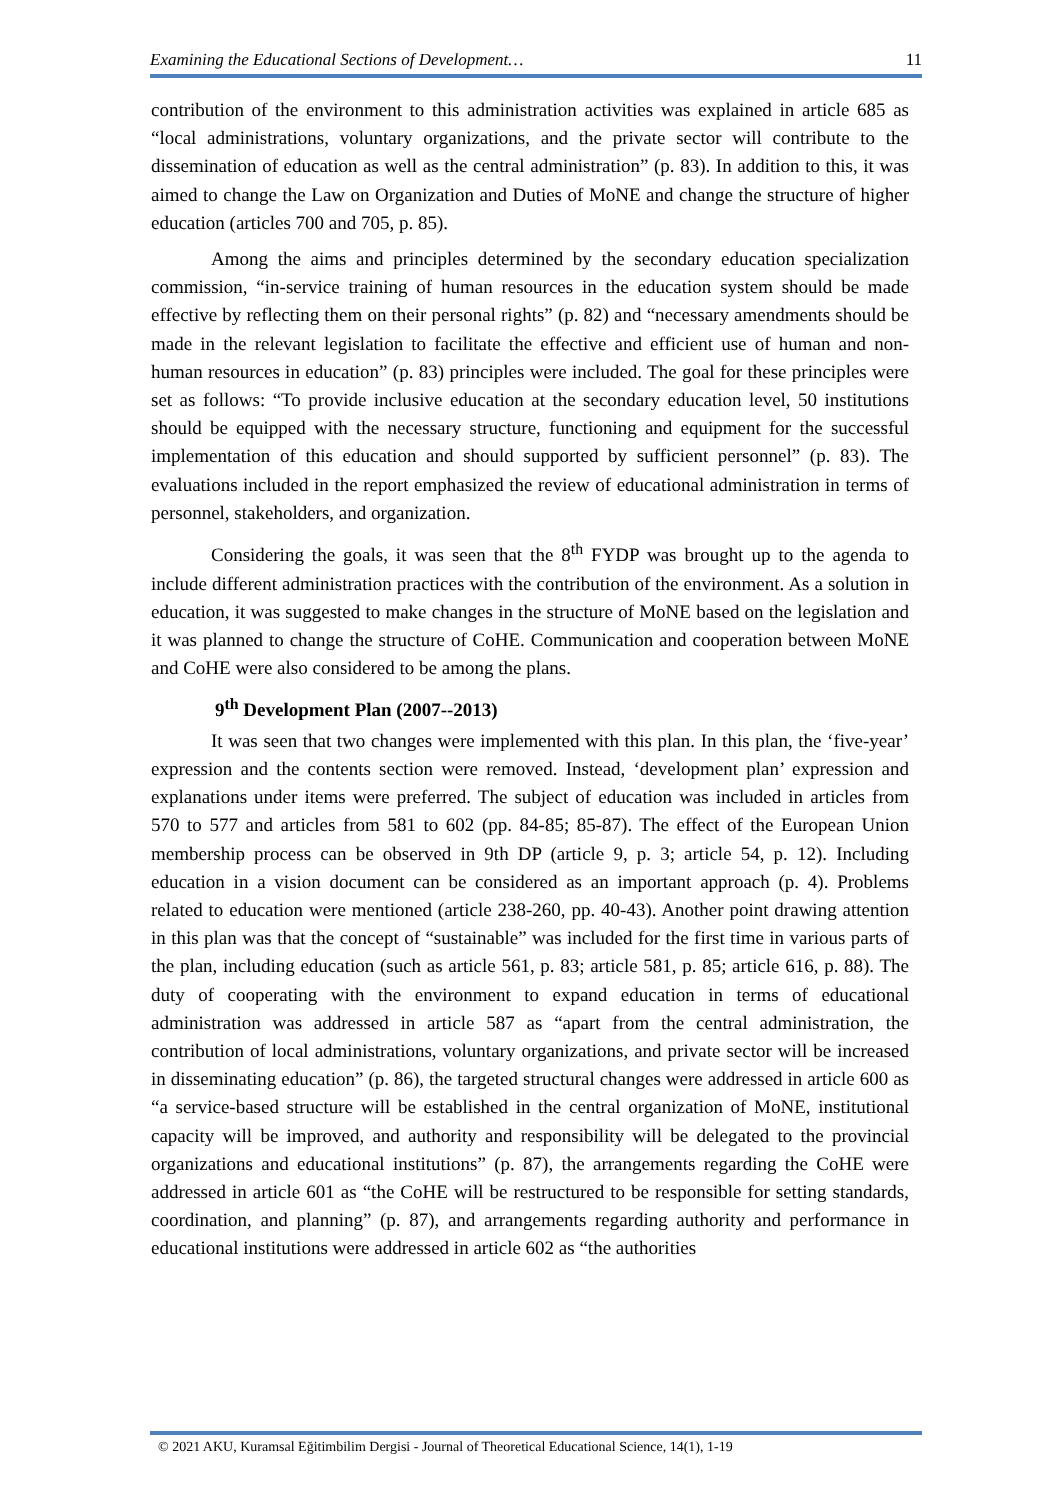Examining the Educational Sections of Development… 11
contribution of the environment to this administration activities was explained in article 685 as “local administrations, voluntary organizations, and the private sector will contribute to the dissemination of education as well as the central administration” (p. 83). In addition to this, it was aimed to change the Law on Organization and Duties of MoNE and change the structure of higher education (articles 700 and 705, p. 85).
Among the aims and principles determined by the secondary education specialization commission, “in-service training of human resources in the education system should be made effective by reflecting them on their personal rights” (p. 82) and “necessary amendments should be made in the relevant legislation to facilitate the effective and efficient use of human and non-human resources in education” (p. 83) principles were included. The goal for these principles were set as follows: “To provide inclusive education at the secondary education level, 50 institutions should be equipped with the necessary structure, functioning and equipment for the successful implementation of this education and should supported by sufficient personnel” (p. 83). The evaluations included in the report emphasized the review of educational administration in terms of personnel, stakeholders, and organization.
Considering the goals, it was seen that the 8<sup>th</sup> FYDP was brought up to the agenda to include different administration practices with the contribution of the environment. As a solution in education, it was suggested to make changes in the structure of MoNE based on the legislation and it was planned to change the structure of CoHE. Communication and cooperation between MoNE and CoHE were also considered to be among the plans.
9<sup>th</sup> Development Plan (2007--2013)
It was seen that two changes were implemented with this plan. In this plan, the ‘five-year’ expression and the contents section were removed. Instead, ‘development plan’ expression and explanations under items were preferred. The subject of education was included in articles from 570 to 577 and articles from 581 to 602 (pp. 84-85; 85-87). The effect of the European Union membership process can be observed in 9th DP (article 9, p. 3; article 54, p. 12). Including education in a vision document can be considered as an important approach (p. 4). Problems related to education were mentioned (article 238-260, pp. 40-43). Another point drawing attention in this plan was that the concept of “sustainable” was included for the first time in various parts of the plan, including education (such as article 561, p. 83; article 581, p. 85; article 616, p. 88). The duty of cooperating with the environment to expand education in terms of educational administration was addressed in article 587 as “apart from the central administration, the contribution of local administrations, voluntary organizations, and private sector will be increased in disseminating education” (p. 86), the targeted structural changes were addressed in article 600 as “a service-based structure will be established in the central organization of MoNE, institutional capacity will be improved, and authority and responsibility will be delegated to the provincial organizations and educational institutions” (p. 87), the arrangements regarding the CoHE were addressed in article 601 as “the CoHE will be restructured to be responsible for setting standards, coordination, and planning” (p. 87), and arrangements regarding authority and performance in educational institutions were addressed in article 602 as “the authorities
© 2021 AKU, Kuramsal Eğitimbilim Dergisi - Journal of Theoretical Educational Science, 14(1), 1-19